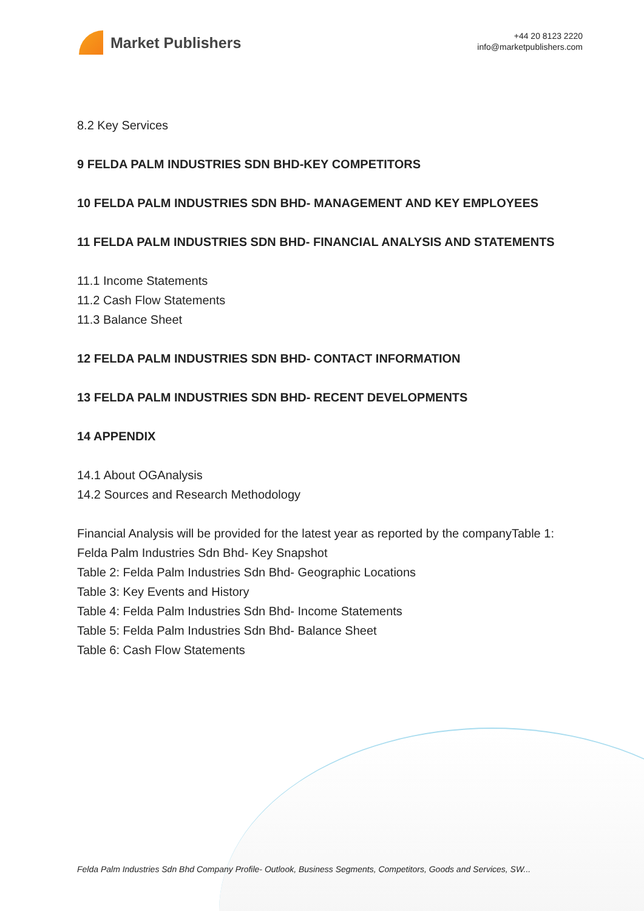Market Publishers
+44 20 8123 2220
info@marketpublishers.com
8.2 Key Services
9 FELDA PALM INDUSTRIES SDN BHD-KEY COMPETITORS
10 FELDA PALM INDUSTRIES SDN BHD- MANAGEMENT AND KEY EMPLOYEES
11 FELDA PALM INDUSTRIES SDN BHD- FINANCIAL ANALYSIS AND STATEMENTS
11.1 Income Statements
11.2 Cash Flow Statements
11.3 Balance Sheet
12 FELDA PALM INDUSTRIES SDN BHD- CONTACT INFORMATION
13 FELDA PALM INDUSTRIES SDN BHD- RECENT DEVELOPMENTS
14 APPENDIX
14.1 About OGAnalysis
14.2 Sources and Research Methodology
Financial Analysis will be provided for the latest year as reported by the companyTable 1: Felda Palm Industries Sdn Bhd- Key Snapshot
Table 2: Felda Palm Industries Sdn Bhd- Geographic Locations
Table 3: Key Events and History
Table 4: Felda Palm Industries Sdn Bhd- Income Statements
Table 5: Felda Palm Industries Sdn Bhd- Balance Sheet
Table 6: Cash Flow Statements
Felda Palm Industries Sdn Bhd Company Profile- Outlook, Business Segments, Competitors, Goods and Services, SW...